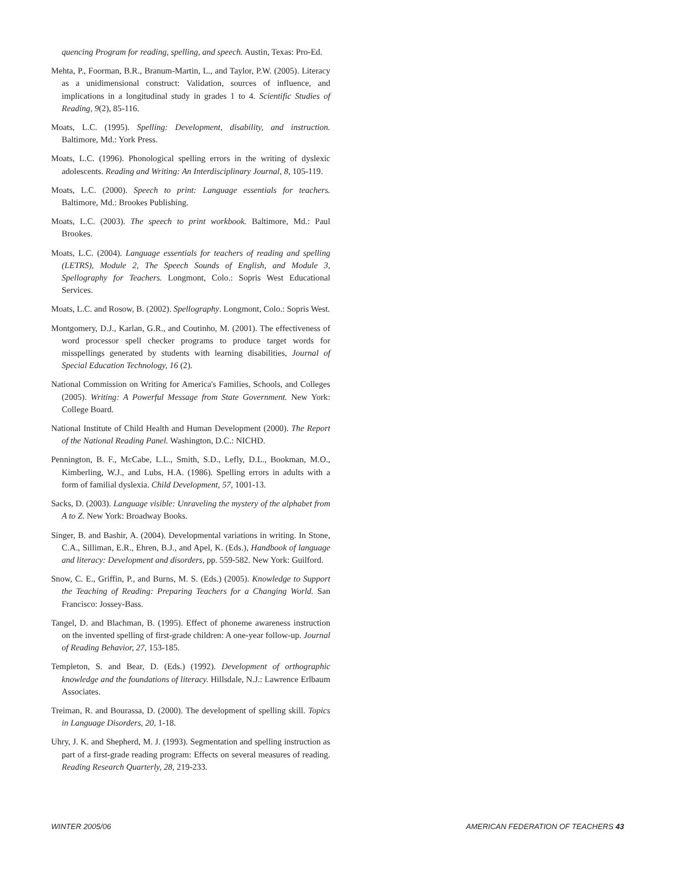quencing Program for reading, spelling, and speech. Austin, Texas: Pro-Ed.
Mehta, P., Foorman, B.R., Branum-Martin, L., and Taylor, P.W. (2005). Literacy as a unidimensional construct: Validation, sources of influence, and implications in a longitudinal study in grades 1 to 4. Scientific Studies of Reading, 9(2), 85-116.
Moats, L.C. (1995). Spelling: Development, disability, and instruction. Baltimore, Md.: York Press.
Moats, L.C. (1996). Phonological spelling errors in the writing of dyslexic adolescents. Reading and Writing: An Interdisciplinary Journal, 8, 105-119.
Moats, L.C. (2000). Speech to print: Language essentials for teachers. Baltimore, Md.: Brookes Publishing.
Moats, L.C. (2003). The speech to print workbook. Baltimore, Md.: Paul Brookes.
Moats, L.C. (2004). Language essentials for teachers of reading and spelling (LETRS), Module 2, The Speech Sounds of English, and Module 3, Spellography for Teachers. Longmont, Colo.: Sopris West Educational Services.
Moats, L.C. and Rosow, B. (2002). Spellography. Longmont, Colo.: Sopris West.
Montgomery, D.J., Karlan, G.R., and Coutinho, M. (2001). The effectiveness of word processor spell checker programs to produce target words for misspellings generated by students with learning disabilities, Journal of Special Education Technology, 16 (2).
National Commission on Writing for America's Families, Schools, and Colleges (2005). Writing: A Powerful Message from State Government. New York: College Board.
National Institute of Child Health and Human Development (2000). The Report of the National Reading Panel. Washington, D.C.: NICHD.
Pennington, B. F., McCabe, L.L., Smith, S.D., Lefly, D.L., Bookman, M.O., Kimberling, W.J., and Lubs, H.A. (1986). Spelling errors in adults with a form of familial dyslexia. Child Development, 57, 1001-13.
Sacks, D. (2003). Language visible: Unraveling the mystery of the alphabet from A to Z. New York: Broadway Books.
Singer, B. and Bashir, A. (2004). Developmental variations in writing. In Stone, C.A., Silliman, E.R., Ehren, B.J., and Apel, K. (Eds.), Handbook of language and literacy: Development and disorders, pp. 559-582. New York: Guilford.
Snow, C. E., Griffin, P., and Burns, M. S. (Eds.) (2005). Knowledge to Support the Teaching of Reading: Preparing Teachers for a Changing World. San Francisco: Jossey-Bass.
Tangel, D. and Blachman, B. (1995). Effect of phoneme awareness instruction on the invented spelling of first-grade children: A one-year follow-up. Journal of Reading Behavior, 27, 153-185.
Templeton, S. and Bear, D. (Eds.) (1992). Development of orthographic knowledge and the foundations of literacy. Hillsdale, N.J.: Lawrence Erlbaum Associates.
Treiman, R. and Bourassa, D. (2000). The development of spelling skill. Topics in Language Disorders, 20, 1-18.
Uhry, J. K. and Shepherd, M. J. (1993). Segmentation and spelling instruction as part of a first-grade reading program: Effects on several measures of reading. Reading Research Quarterly, 28, 219-233.
WINTER 2005/06 AMERICAN FEDERATION OF TEACHERS 43